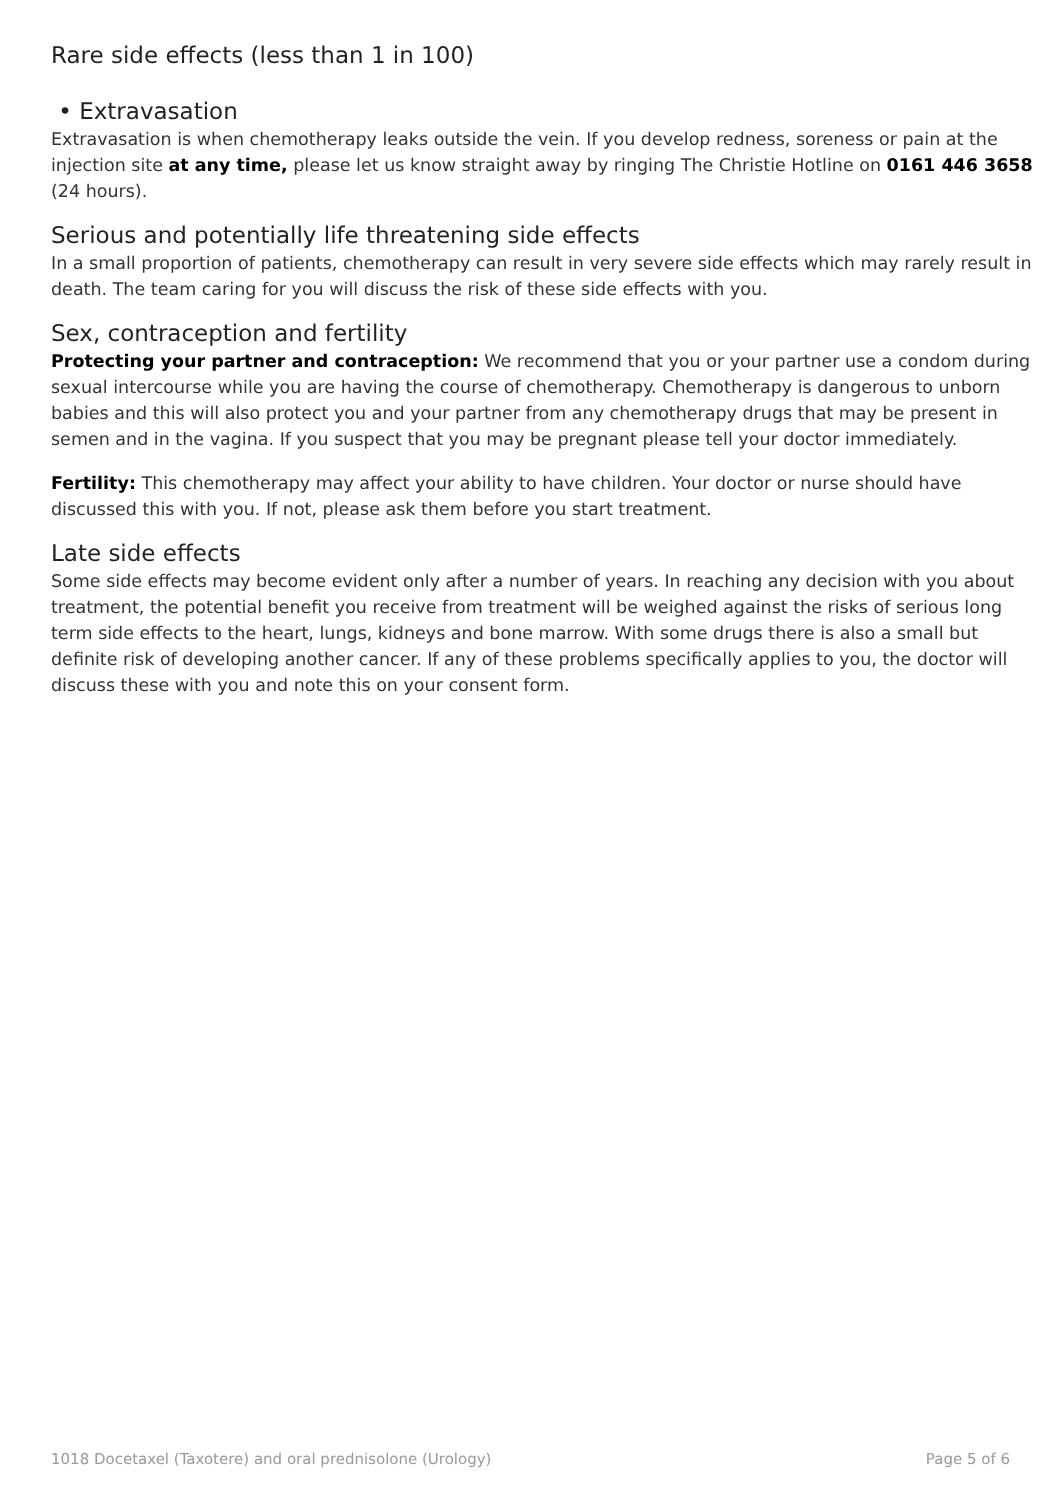Rare side effects (less than 1 in 100)
• Extravasation
Extravasation is when chemotherapy leaks outside the vein. If you develop redness, soreness or pain at the injection site at any time, please let us know straight away by ringing The Christie Hotline on 0161 446 3658 (24 hours).
Serious and potentially life threatening side effects
In a small proportion of patients, chemotherapy can result in very severe side effects which may rarely result in death. The team caring for you will discuss the risk of these side effects with you.
Sex, contraception and fertility
Protecting your partner and contraception: We recommend that you or your partner use a condom during sexual intercourse while you are having the course of chemotherapy. Chemotherapy is dangerous to unborn babies and this will also protect you and your partner from any chemotherapy drugs that may be present in semen and in the vagina. If you suspect that you may be pregnant please tell your doctor immediately.
Fertility: This chemotherapy may affect your ability to have children. Your doctor or nurse should have discussed this with you. If not, please ask them before you start treatment.
Late side effects
Some side effects may become evident only after a number of years. In reaching any decision with you about treatment, the potential benefit you receive from treatment will be weighed against the risks of serious long term side effects to the heart, lungs, kidneys and bone marrow. With some drugs there is also a small but definite risk of developing another cancer. If any of these problems specifically applies to you, the doctor will discuss these with you and note this on your consent form.
1018 Docetaxel (Taxotere) and oral prednisolone (Urology) Page 5 of 6